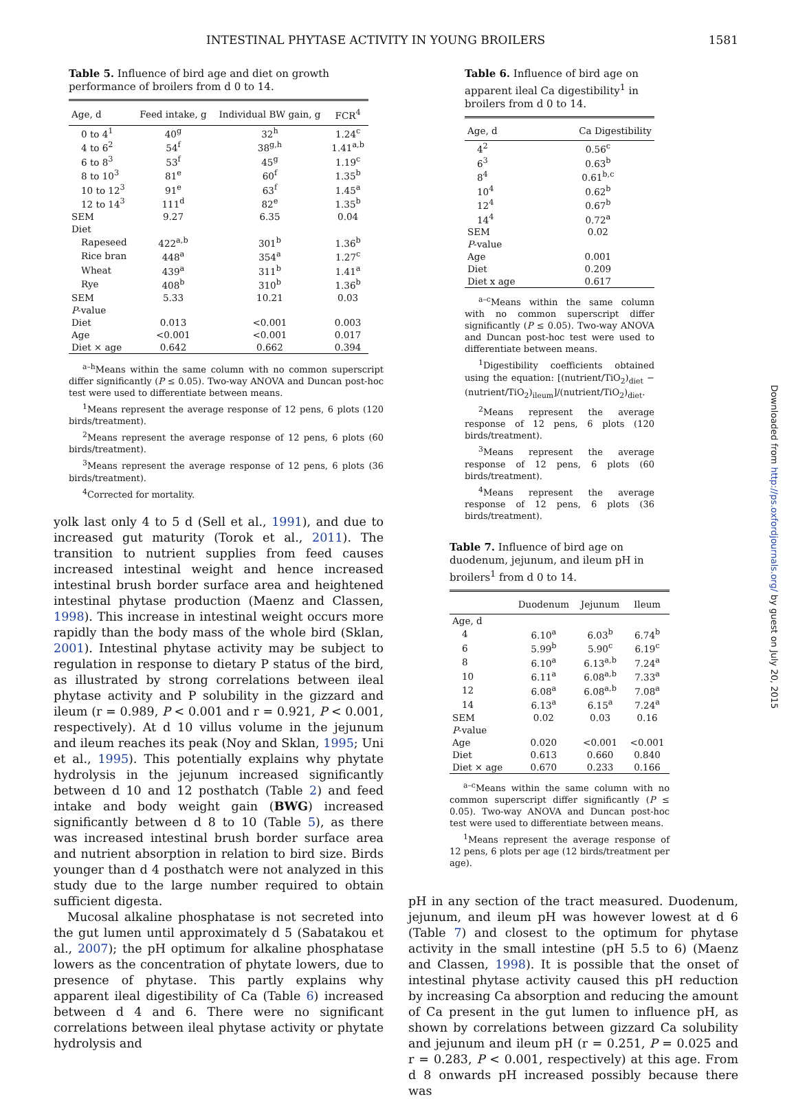INTESTINAL PHYTASE ACTIVITY IN YOUNG BROILERS 1581
Table 5. Influence of bird age and diet on growth performance of broilers from d 0 to 14.
| Age, d | Feed intake, g | Individual BW gain, g | FCR<sup>4</sup> |
| --- | --- | --- | --- |
| 0 to 4<sup>1</sup> | 40<sup>g</sup> | 32<sup>h</sup> | 1.24<sup>c</sup> |
| 4 to 6<sup>2</sup> | 54<sup>f</sup> | 38<sup>g,h</sup> | 1.41<sup>a,b</sup> |
| 6 to 8<sup>3</sup> | 53<sup>f</sup> | 45<sup>g</sup> | 1.19<sup>c</sup> |
| 8 to 10<sup>3</sup> | 81<sup>e</sup> | 60<sup>f</sup> | 1.35<sup>b</sup> |
| 10 to 12<sup>3</sup> | 91<sup>e</sup> | 63<sup>f</sup> | 1.45<sup>a</sup> |
| 12 to 14<sup>3</sup> | 111<sup>d</sup> | 82<sup>e</sup> | 1.35<sup>b</sup> |
| SEM | 9.27 | 6.35 | 0.04 |
| Diet | | | |
| Rapeseed | 422<sup>a,b</sup> | 301<sup>b</sup> | 1.36<sup>b</sup> |
| Rice bran | 448<sup>a</sup> | 354<sup>a</sup> | 1.27<sup>c</sup> |
| Wheat | 439<sup>a</sup> | 311<sup>b</sup> | 1.41<sup>a</sup> |
| Rye | 408<sup>b</sup> | 310<sup>b</sup> | 1.36<sup>b</sup> |
| SEM | 5.33 | 10.21 | 0.03 |
| P -value | | | |
| Diet | 0.013 | <0.001 | 0.003 |
| Age | <0.001 | <0.001 | 0.017 |
| Diet × age | 0.642 | 0.662 | 0.394 |
<sup>a–h</sup>Means within the same column with no common superscript differ significantly (P ≤ 0.05). Two-way ANOVA and Duncan post-hoc test were used to differentiate between means.
<sup>1</sup> Means represent the average response of 12 pens, 6 plots (120 birds/treatment).
<sup>2</sup> Means represent the average response of 12 pens, 6 plots (60 birds/treatment).
<sup>3</sup> Means represent the average response of 12 pens, 6 plots (36 birds/treatment).
<sup>4</sup> Corrected for mortality.
yolk last only 4 to 5 d (Sell et al., 1991), and due to increased gut maturity (Torok et al., 2011). The transition to nutrient supplies from feed causes increased intestinal weight and hence increased intestinal brush border surface area and heightened intestinal phytase production (Maenz and Classen, 1998). This increase in intestinal weight occurs more rapidly than the body mass of the whole bird (Sklan, 2001). Intestinal phytase activity may be subject to regulation in response to dietary P status of the bird, as illustrated by strong correlations between ileal phytase activity and P solubility in the gizzard and ileum (r = 0.989, P < 0.001 and r = 0.921, P < 0.001, respectively). At d 10 villus volume in the jejunum and ileum reaches its peak (Noy and Sklan, 1995; Uni et al., 1995). This potentially explains why phytate hydrolysis in the jejunum increased significantly between d 10 and 12 posthatch (Table 2) and feed intake and body weight gain (BWG) increased significantly between d 8 to 10 (Table 5), as there was increased intestinal brush border surface area and nutrient absorption in relation to bird size. Birds younger than d 4 posthatch were not analyzed in this study due to the large number required to obtain sufficient digesta.
Mucosal alkaline phosphatase is not secreted into the gut lumen until approximately d 5 (Sabatakou et al., 2007); the pH optimum for alkaline phosphatase lowers as the concentration of phytate lowers, due to presence of phytase. This partly explains why apparent ileal digestibility of Ca (Table 6) increased between d 4 and 6. There were no significant correlations between ileal phytase activity or phytate hydrolysis and
Table 6. Influence of bird age on apparent ileal Ca digestibility<sup>1</sup> in broilers from d 0 to 14.
| Age, d | Ca Digestibility |
| --- | --- |
| 4<sup>2</sup> | 0.56<sup>c</sup> |
| 6<sup>3</sup> | 0.63<sup>b</sup> |
| 8<sup>4</sup> | 0.61<sup>b,c</sup> |
| 10<sup>4</sup> | 0.62<sup>b</sup> |
| 12<sup>4</sup> | 0.67<sup>b</sup> |
| 14<sup>4</sup> | 0.72<sup>a</sup> |
| SEM | 0.02 |
| P -value | |
| Age | 0.001 |
| Diet | 0.209 |
| Diet x age | 0.617 |
<sup>a–c</sup>Means within the same column with no common superscript differ significantly (P ≤ 0.05). Two-way ANOVA and Duncan post-hoc test were used to differentiate between means.
<sup>1</sup> Digestibility coefficients obtained using the equation: [(nutrient/TiO<sub>2</sub>)<sub>diet</sub> − (nutrient/TiO<sub>2</sub>)<sub>ileum</sub>]/(nutrient/TiO<sub>2</sub>)<sub>diet</sub>.
<sup>2</sup> Means represent the average response of 12 pens, 6 plots (120 birds/treatment).
<sup>3</sup> Means represent the average response of 12 pens, 6 plots (60 birds/treatment).
<sup>4</sup> Means represent the average response of 12 pens, 6 plots (36 birds/treatment).
Table 7. Influence of bird age on duodenum, jejunum, and ileum pH in broilers<sup>1</sup> from d 0 to 14.
| | Duodenum | Jejunum | Ileum |
| --- | --- | --- | --- |
| Age, d | | | |
| 4 | 6.10<sup>a</sup> | 6.03<sup>b</sup> | 6.74<sup>b</sup> |
| 6 | 5.99<sup>b</sup> | 5.90<sup>c</sup> | 6.19<sup>c</sup> |
| 8 | 6.10<sup>a</sup> | 6.13<sup>a,b</sup> | 7.24<sup>a</sup> |
| 10 | 6.11<sup>a</sup> | 6.08<sup>a,b</sup> | 7.33<sup>a</sup> |
| 12 | 6.08<sup>a</sup> | 6.08<sup>a,b</sup> | 7.08<sup>a</sup> |
| 14 | 6.13<sup>a</sup> | 6.15<sup>a</sup> | 7.24<sup>a</sup> |
| SEM | 0.02 | 0.03 | 0.16 |
| P -value | | | |
| Age | 0.020 | <0.001 | <0.001 |
| Diet | 0.613 | 0.660 | 0.840 |
| Diet × age | 0.670 | 0.233 | 0.166 |
<sup>a–c</sup>Means within the same column with no common superscript differ significantly (P ≤ 0.05). Two-way ANOVA and Duncan post-hoc test were used to differentiate between means.
<sup>1</sup> Means represent the average response of 12 pens, 6 plots per age (12 birds/treatment per age).
pH in any section of the tract measured. Duodenum, jejunum, and ileum pH was however lowest at d 6 (Table 7) and closest to the optimum for phytase activity in the small intestine (pH 5.5 to 6) (Maenz and Classen, 1998). It is possible that the onset of intestinal phytase activity caused this pH reduction by increasing Ca absorption and reducing the amount of Ca present in the gut lumen to influence pH, as shown by correlations between gizzard Ca solubility and jejunum and ileum pH (r = 0.251, P = 0.025 and r = 0.283, P < 0.001, respectively) at this age. From d 8 onwards pH increased possibly because there was
Downloaded from http://ps.oxfordjournals.org/ by guest on July 20, 2015